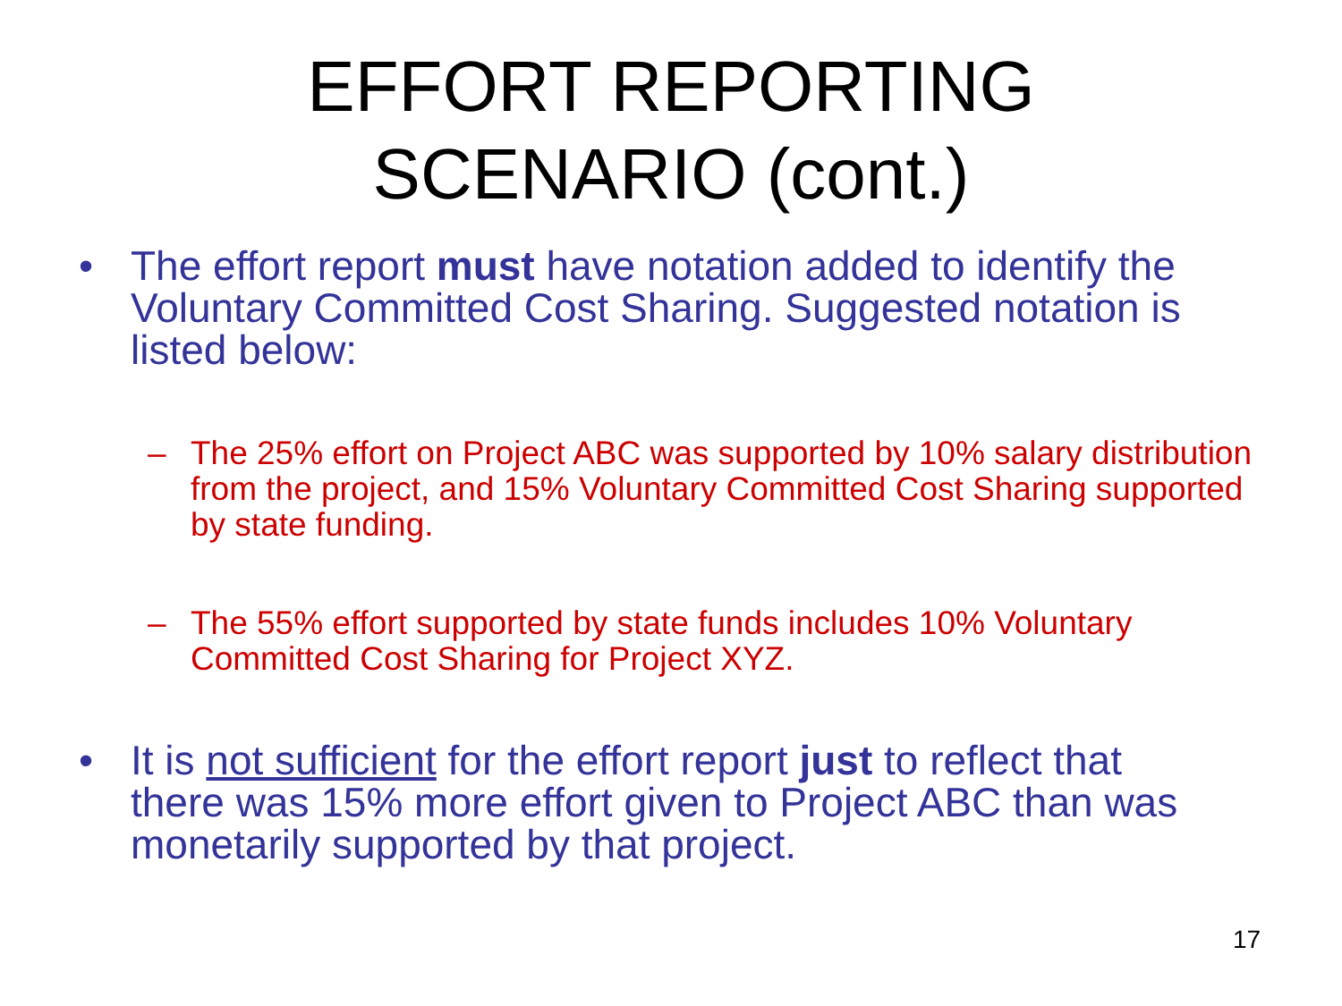EFFORT REPORTING
SCENARIO (cont.)
• The effort report must have notation added to identify the Voluntary Committed Cost Sharing. Suggested notation is listed below:
– The 25% effort on Project ABC was supported by 10% salary distribution from the project, and 15% Voluntary Committed Cost Sharing supported by state funding.
– The 55% effort supported by state funds includes 10% Voluntary Committed Cost Sharing for Project XYZ.
• It is not sufficient for the effort report just to reflect that there was 15% more effort given to Project ABC than was monetarily supported by that project.
17